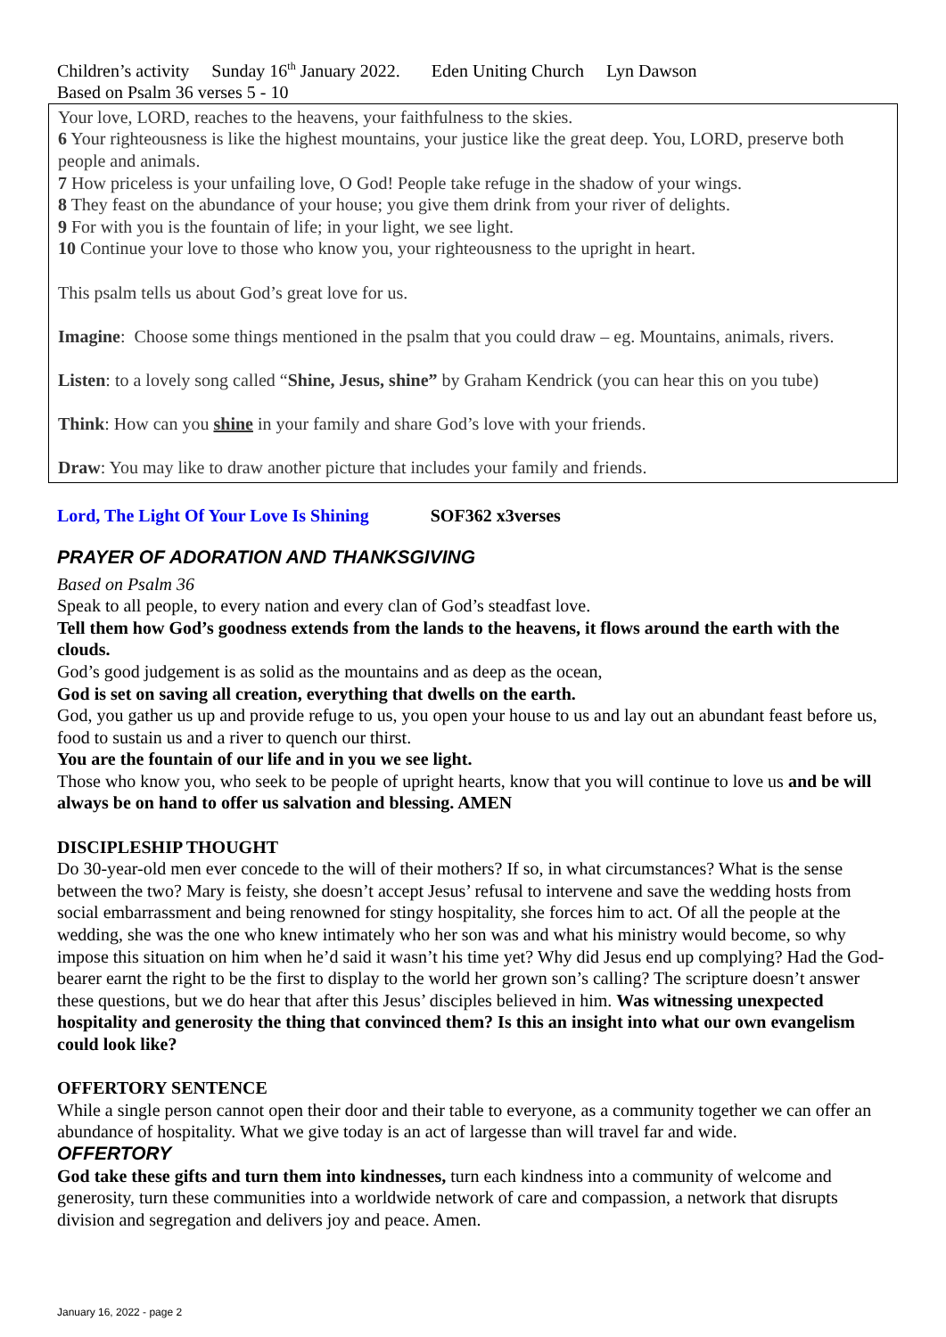Children’s activity Sunday 16<sup>th</sup> January 2022. Eden Uniting Church Lyn Dawson
Based on Psalm 36 verses 5 - 10
Your love, LORD, reaches to the heavens, your faithfulness to the skies.
6 Your righteousness is like the highest mountains, your justice like the great deep. You, LORD, preserve both people and animals.
7 How priceless is your unfailing love, O God! People take refuge in the shadow of your wings.
8 They feast on the abundance of your house; you give them drink from your river of delights.
9 For with you is the fountain of life; in your light, we see light.
10 Continue your love to those who know you, your righteousness to the upright in heart.
This psalm tells us about God’s great love for us.
Imagine: Choose some things mentioned in the psalm that you could draw – eg. Mountains, animals, rivers.
Listen: to a lovely song called “Shine, Jesus, shine” by Graham Kendrick (you can hear this on you tube)
Think: How can you shine in your family and share God’s love with your friends.
Draw: You may like to draw another picture that includes your family and friends.
Lord, The Light Of Your Love Is Shining SOF362 x3verses
PRAYER OF ADORATION AND THANKSGIVING
Based on Psalm 36
Speak to all people, to every nation and every clan of God’s steadfast love.
Tell them how God’s goodness extends from the lands to the heavens, it flows around the earth with the clouds.
God’s good judgement is as solid as the mountains and as deep as the ocean,
God is set on saving all creation, everything that dwells on the earth.
God, you gather us up and provide refuge to us, you open your house to us and lay out an abundant feast before us, food to sustain us and a river to quench our thirst.
You are the fountain of our life and in you we see light.
Those who know you, who seek to be people of upright hearts, know that you will continue to love us and be will always be on hand to offer us salvation and blessing. AMEN
DISCIPLESHIP THOUGHT
Do 30-year-old men ever concede to the will of their mothers? If so, in what circumstances? What is the sense between the two? Mary is feisty, she doesn’t accept Jesus’ refusal to intervene and save the wedding hosts from social embarrassment and being renowned for stingy hospitality, she forces him to act. Of all the people at the wedding, she was the one who knew intimately who her son was and what his ministry would become, so why impose this situation on him when he’d said it wasn’t his time yet? Why did Jesus end up complying? Had the God-bearer earnt the right to be the first to display to the world her grown son’s calling? The scripture doesn’t answer these questions, but we do hear that after this Jesus’ disciples believed in him. Was witnessing unexpected hospitality and generosity the thing that convinced them? Is this an insight into what our own evangelism could look like?
OFFERTORY SENTENCE
While a single person cannot open their door and their table to everyone, as a community together we can offer an abundance of hospitality. What we give today is an act of largesse than will travel far and wide.
OFFERTORY
God take these gifts and turn them into kindnesses, turn each kindness into a community of welcome and generosity, turn these communities into a worldwide network of care and compassion, a network that disrupts division and segregation and delivers joy and peace. Amen.
January 16, 2022 - page 2